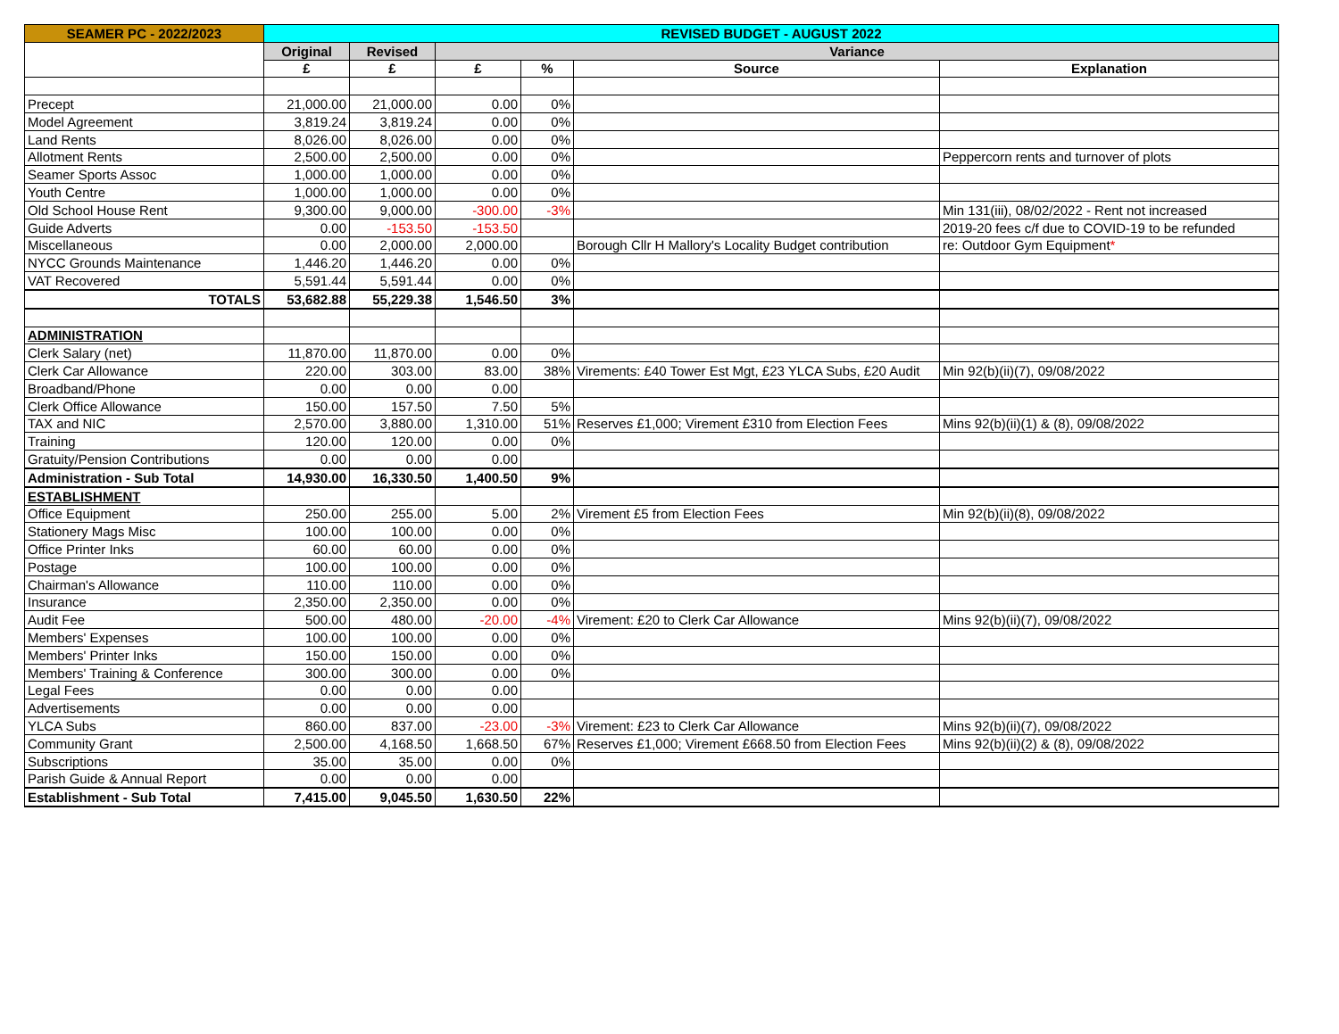| SEAMER PC - 2022/2023 | REVISED BUDGET - AUGUST 2022 | | | | | |
| --- | --- | --- | --- | --- | --- | --- |
| | Original | Revised | Variance | | | |
| | £ | £ | £ | % | Source | Explanation |
| Precept | 21,000.00 | 21,000.00 | 0.00 | 0% | | |
| Model Agreement | 3,819.24 | 3,819.24 | 0.00 | 0% | | |
| Land Rents | 8,026.00 | 8,026.00 | 0.00 | 0% | | |
| Allotment Rents | 2,500.00 | 2,500.00 | 0.00 | 0% | | Peppercorn rents and turnover of plots |
| Seamer Sports Assoc | 1,000.00 | 1,000.00 | 0.00 | 0% | | |
| Youth Centre | 1,000.00 | 1,000.00 | 0.00 | 0% | | |
| Old School House Rent | 9,300.00 | 9,000.00 | -300.00 | -3% | | Min 131(iii), 08/02/2022 - Rent not increased |
| Guide Adverts | 0.00 | -153.50 | -153.50 | | | 2019-20 fees c/f due to COVID-19 to be refunded |
| Miscellaneous | 0.00 | 2,000.00 | 2,000.00 | | Borough Cllr H Mallory's Locality Budget contribution | re: Outdoor Gym Equipment * |
| NYCC Grounds Maintenance | 1,446.20 | 1,446.20 | 0.00 | 0% | | |
| VAT Recovered | 5,591.44 | 5,591.44 | 0.00 | 0% | | |
| TOTALS | 53,682.88 | 55,229.38 | 1,546.50 | 3% | | |
| ADMINISTRATION | | | | | | |
| Clerk Salary (net) | 11,870.00 | 11,870.00 | 0.00 | 0% | | |
| Clerk Car Allowance | 220.00 | 303.00 | 83.00 | 38% | Virements: £40 Tower Est Mgt, £23 YLCA Subs, £20 Audit | Min 92(b)(ii)(7), 09/08/2022 |
| Broadband/Phone | 0.00 | 0.00 | 0.00 | | | |
| Clerk Office Allowance | 150.00 | 157.50 | 7.50 | 5% | | |
| TAX and NIC | 2,570.00 | 3,880.00 | 1,310.00 | 51% | Reserves £1,000; Virement £310 from Election Fees | Mins 92(b)(ii)(1) & (8), 09/08/2022 |
| Training | 120.00 | 120.00 | 0.00 | 0% | | |
| Gratuity/Pension Contributions | 0.00 | 0.00 | 0.00 | | | |
| Administration - Sub Total | 14,930.00 | 16,330.50 | 1,400.50 | 9% | | |
| ESTABLISHMENT | | | | | | |
| Office Equipment | 250.00 | 255.00 | 5.00 | 2% | Virement £5 from Election Fees | Min 92(b)(ii)(8), 09/08/2022 |
| Stationery Mags Misc | 100.00 | 100.00 | 0.00 | 0% | | |
| Office Printer Inks | 60.00 | 60.00 | 0.00 | 0% | | |
| Postage | 100.00 | 100.00 | 0.00 | 0% | | |
| Chairman's Allowance | 110.00 | 110.00 | 0.00 | 0% | | |
| Insurance | 2,350.00 | 2,350.00 | 0.00 | 0% | | |
| Audit Fee | 500.00 | 480.00 | -20.00 | -4% | Virement: £20 to Clerk Car Allowance | Mins 92(b)(ii)(7), 09/08/2022 |
| Members' Expenses | 100.00 | 100.00 | 0.00 | 0% | | |
| Members' Printer Inks | 150.00 | 150.00 | 0.00 | 0% | | |
| Members' Training & Conference | 300.00 | 300.00 | 0.00 | 0% | | |
| Legal Fees | 0.00 | 0.00 | 0.00 | | | |
| Advertisements | 0.00 | 0.00 | 0.00 | | | |
| YLCA Subs | 860.00 | 837.00 | -23.00 | -3% | Virement: £23 to Clerk Car Allowance | Mins 92(b)(ii)(7), 09/08/2022 |
| Community Grant | 2,500.00 | 4,168.50 | 1,668.50 | 67% | Reserves £1,000; Virement £668.50 from Election Fees | Mins 92(b)(ii)(2) & (8), 09/08/2022 |
| Subscriptions | 35.00 | 35.00 | 0.00 | 0% | | |
| Parish Guide & Annual Report | 0.00 | 0.00 | 0.00 | | | |
| Establishment - Sub Total | 7,415.00 | 9,045.50 | 1,630.50 | 22% | | |